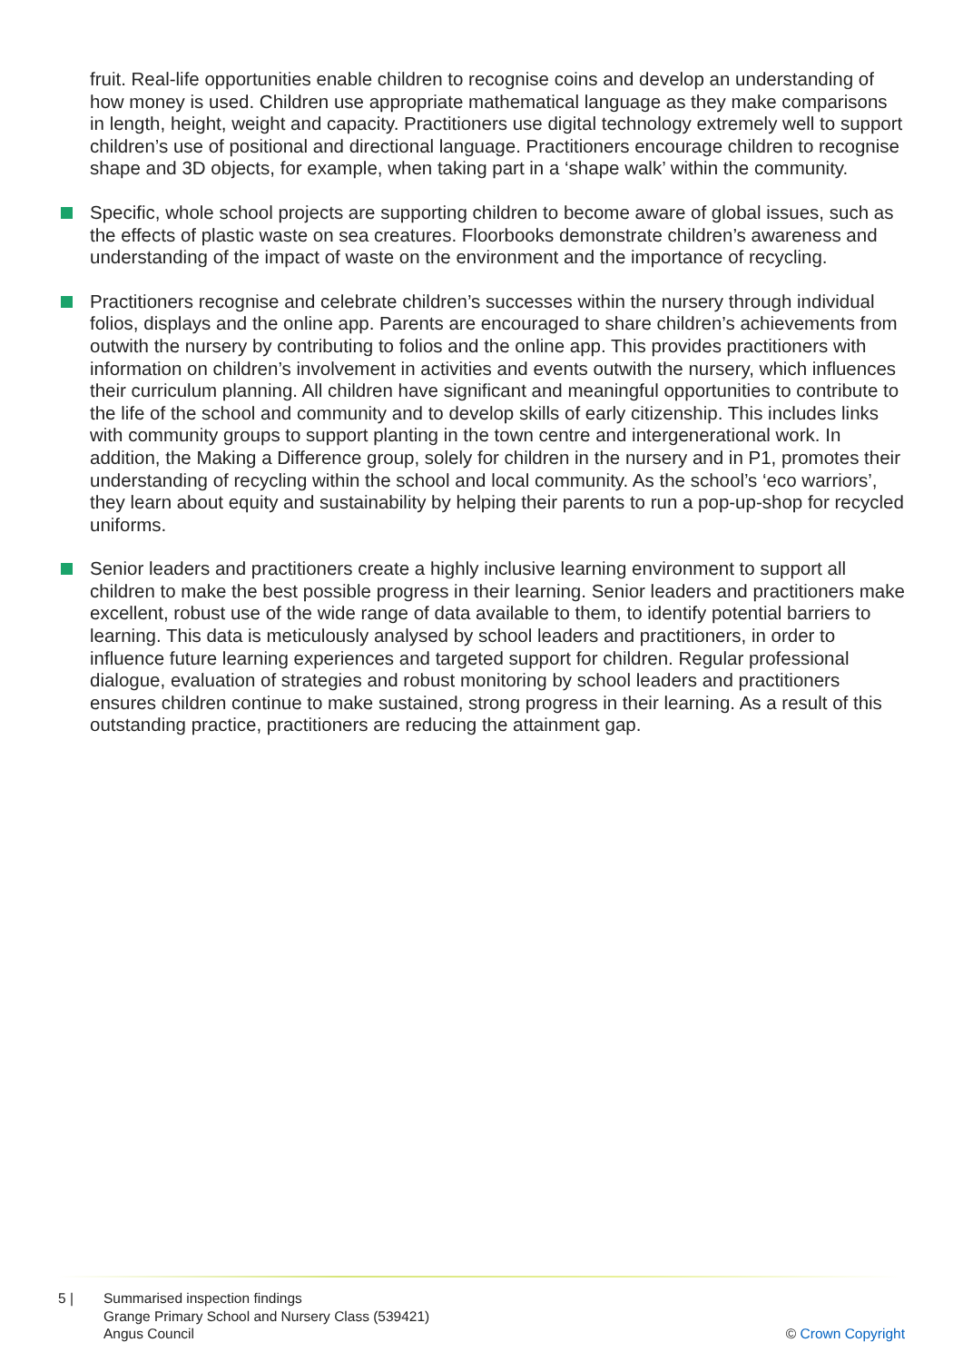fruit. Real-life opportunities enable children to recognise coins and develop an understanding of how money is used. Children use appropriate mathematical language as they make comparisons in length, height, weight and capacity. Practitioners use digital technology extremely well to support children’s use of positional and directional language. Practitioners encourage children to recognise shape and 3D objects, for example, when taking part in a ‘shape walk’ within the community.
Specific, whole school projects are supporting children to become aware of global issues, such as the effects of plastic waste on sea creatures. Floorbooks demonstrate children’s awareness and understanding of the impact of waste on the environment and the importance of recycling.
Practitioners recognise and celebrate children’s successes within the nursery through individual folios, displays and the online app. Parents are encouraged to share children’s achievements from outwith the nursery by contributing to folios and the online app. This provides practitioners with information on children’s involvement in activities and events outwith the nursery, which influences their curriculum planning. All children have significant and meaningful opportunities to contribute to the life of the school and community and to develop skills of early citizenship. This includes links with community groups to support planting in the town centre and intergenerational work. In addition, the Making a Difference group, solely for children in the nursery and in P1, promotes their understanding of recycling within the school and local community. As the school’s ‘eco warriors’, they learn about equity and sustainability by helping their parents to run a pop-up-shop for recycled uniforms.
Senior leaders and practitioners create a highly inclusive learning environment to support all children to make the best possible progress in their learning. Senior leaders and practitioners make excellent, robust use of the wide range of data available to them, to identify potential barriers to learning. This data is meticulously analysed by school leaders and practitioners, in order to influence future learning experiences and targeted support for children. Regular professional dialogue, evaluation of strategies and robust monitoring by school leaders and practitioners ensures children continue to make sustained, strong progress in their learning. As a result of this outstanding practice, practitioners are reducing the attainment gap.
5 | Summarised inspection findings
Grange Primary School and Nursery Class (539421)
Angus Council
© Crown Copyright